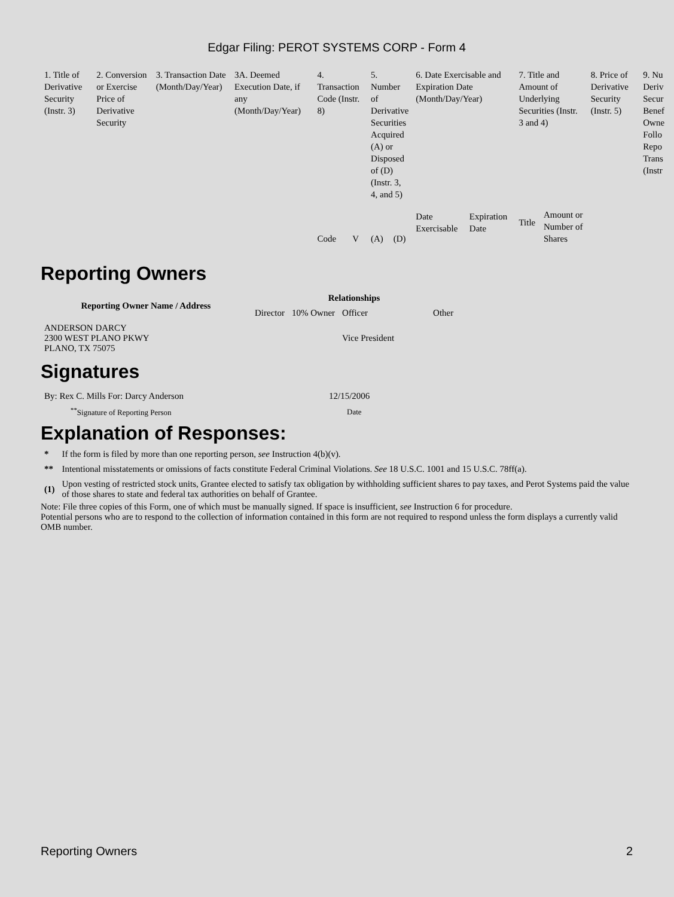Edgar Filing: PEROT SYSTEMS CORP - Form 4
| 1. Title of Derivative Security (Instr. 3) | 2. Conversion or Exercise Price of Derivative Security | 3. Transaction Date (Month/Day/Year) | 3A. Deemed Execution Date, if any (Month/Day/Year) | 4. Transaction Code (Instr. 8) | | 5. Number of Derivative Securities Acquired (A) or Disposed of (D) (Instr. 3, 4, and 5) | | 6. Date Exercisable and Expiration Date (Month/Day/Year) | | 7. Title and Amount of Underlying Securities (Instr. 3 and 4) | | 8. Price of Derivative Security (Instr. 5) | 9. Nu Deriv Secur Benef Owne Follo Repo Trans (Instr |
| | | | | Code | V | (A) | (D) | Date Exercisable | Expiration Date | Title | Amount or Number of Shares | | |
Reporting Owners
| Reporting Owner Name / Address | Relationships | | | |
| --- | --- | --- | --- | --- |
| | Director | 10% Owner | Officer | Other |
| ANDERSON DARCY 2300 WEST PLANO PKWY PLANO, TX 75075 | | | Vice President | |
Signatures
| By: Rex C. Mills For: Darcy Anderson | 12/15/2006 |
| <sup>**</sup> Signature of Reporting Person | Date |
Explanation of Responses:
| * | If the form is filed by more than one reporting person, see Instruction 4(b)(v). |
| ** | Intentional misstatements or omissions of facts constitute Federal Criminal Violations. See 18 U.S.C. 1001 and 15 U.S.C. 78ff(a). |
| (1) | Upon vesting of restricted stock units, Grantee elected to satisfy tax obligation by withholding sufficient shares to pay taxes, and Perot Systems paid the value of those shares to state and federal tax authorities on behalf of Grantee. |
Note: File three copies of this Form, one of which must be manually signed. If space is insufficient, see Instruction 6 for procedure.
Potential persons who are to respond to the collection of information contained in this form are not required to respond unless the form displays a currently valid OMB number.
Reporting Owners 2